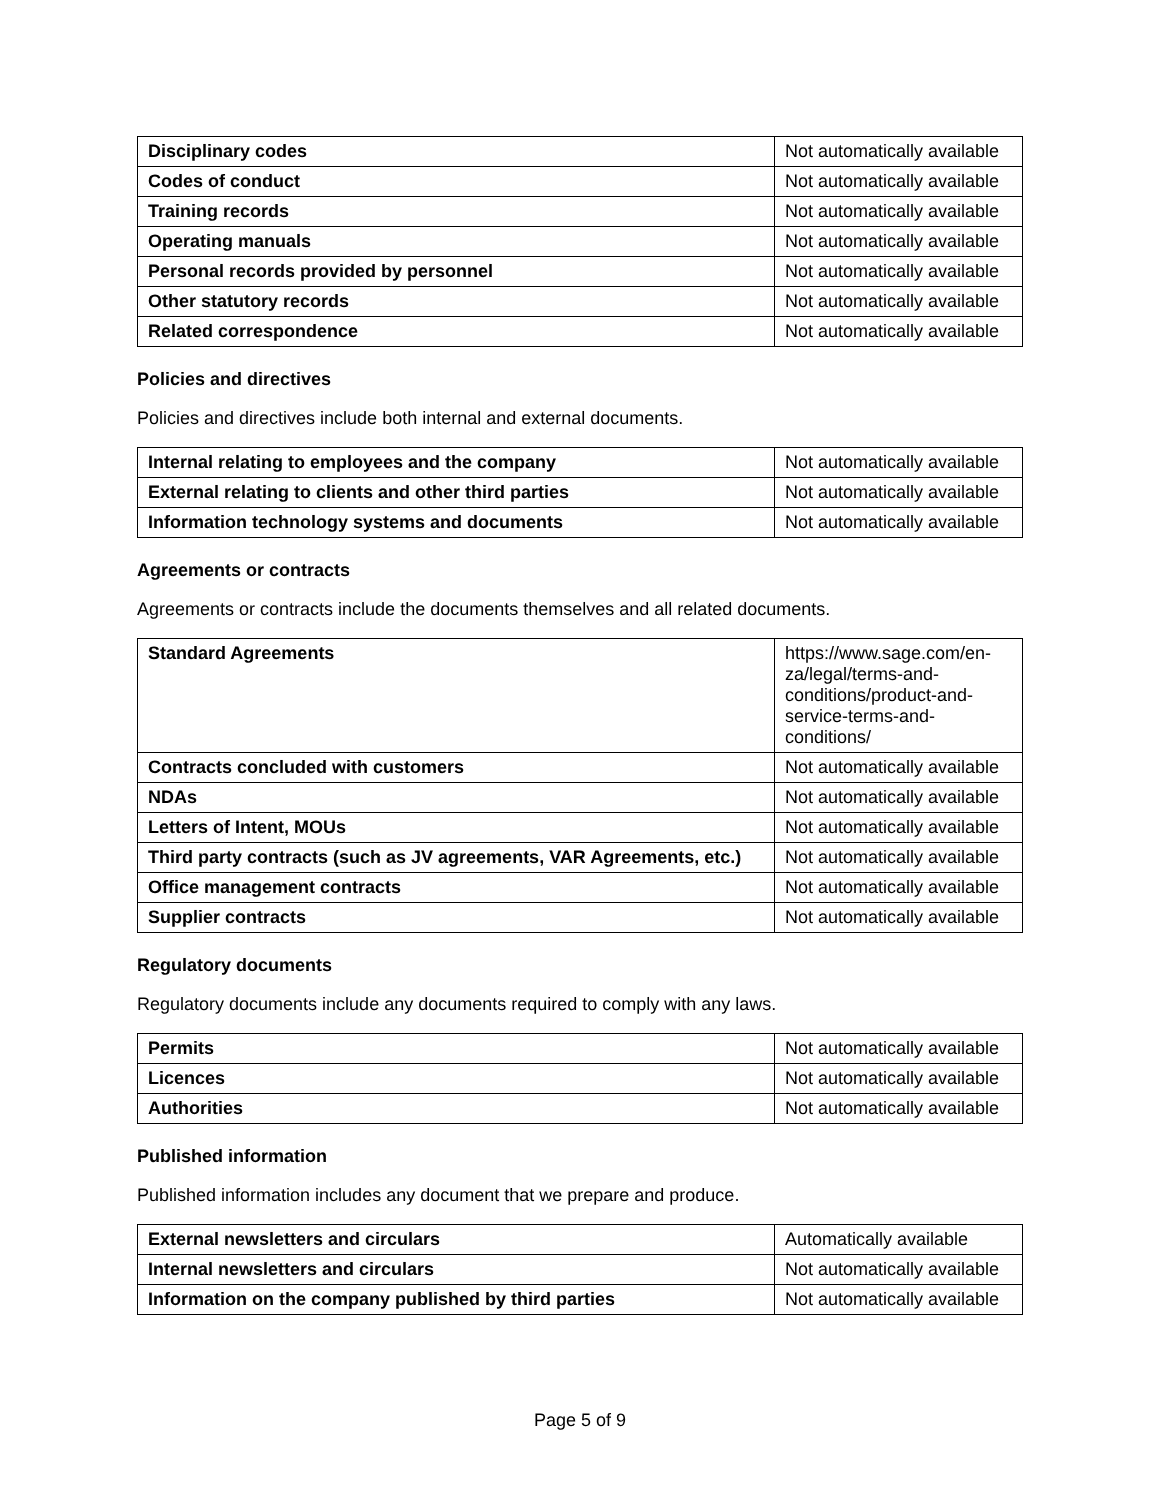| Disciplinary codes | Not automatically available |
| Codes of conduct | Not automatically available |
| Training records | Not automatically available |
| Operating manuals | Not automatically available |
| Personal records provided by personnel | Not automatically available |
| Other statutory records | Not automatically available |
| Related correspondence | Not automatically available |
Policies and directives
Policies and directives include both internal and external documents.
| Internal relating to employees and the company | Not automatically available |
| External relating to clients and other third parties | Not automatically available |
| Information technology systems and documents | Not automatically available |
Agreements or contracts
Agreements or contracts include the documents themselves and all related documents.
| Standard Agreements | https://www.sage.com/en-za/legal/terms-and-conditions/product-and-service-terms-and-conditions/ |
| Contracts concluded with customers | Not automatically available |
| NDAs | Not automatically available |
| Letters of Intent, MOUs | Not automatically available |
| Third party contracts (such as JV agreements, VAR Agreements, etc.) | Not automatically available |
| Office management contracts | Not automatically available |
| Supplier contracts | Not automatically available |
Regulatory documents
Regulatory documents include any documents required to comply with any laws.
| Permits | Not automatically available |
| Licences | Not automatically available |
| Authorities | Not automatically available |
Published information
Published information includes any document that we prepare and produce.
| External newsletters and circulars | Automatically available |
| Internal newsletters and circulars | Not automatically available |
| Information on the company published by third parties | Not automatically available |
Page 5 of 9